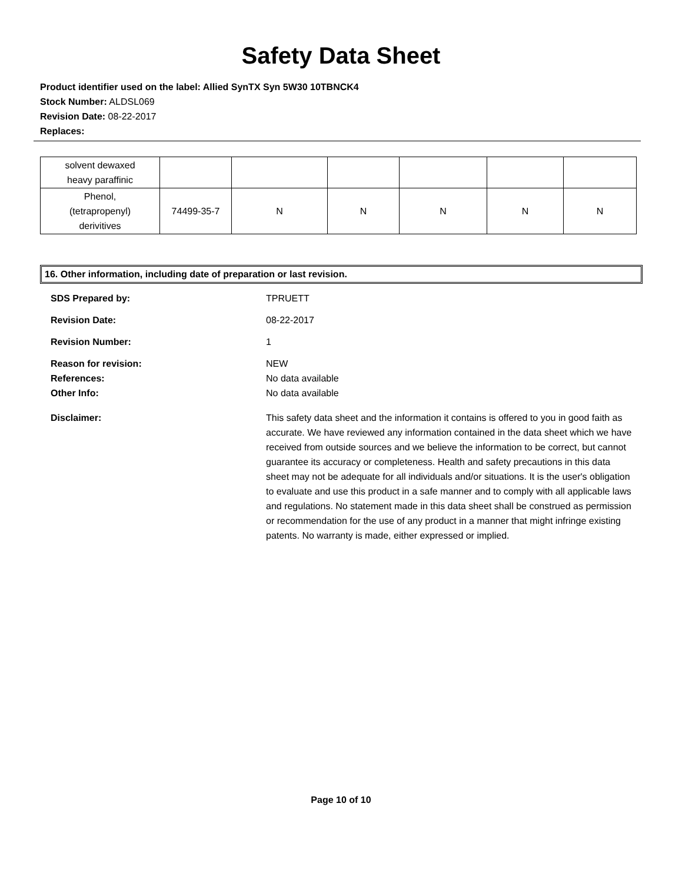Safety Data Sheet
Product identifier used on the label: Allied SynTX Syn 5W30 10TBNCK4
Stock Number: ALDSL069
Revision Date: 08-22-2017
Replaces:
| solvent dewaxed heavy paraffinic | | | | | | |
| Phenol, (tetrapropenyl) derivitives | 74499-35-7 | N | N | N | N | N |
16. Other information, including date of preparation or last revision.
| SDS Prepared by: | TPRUETT |
| Revision Date: | 08-22-2017 |
| Revision Number: | 1 |
| Reason for revision: | NEW |
| References: | No data available |
| Other Info: | No data available |
| Disclaimer: | This safety data sheet and the information it contains is offered to you in good faith as accurate. We have reviewed any information contained in the data sheet which we have received from outside sources and we believe the information to be correct, but cannot guarantee its accuracy or completeness. Health and safety precautions in this data sheet may not be adequate for all individuals and/or situations. It is the user's obligation to evaluate and use this product in a safe manner and to comply with all applicable laws and regulations. No statement made in this data sheet shall be construed as permission or recommendation for the use of any product in a manner that might infringe existing patents. No warranty is made, either expressed or implied. |
Page 10 of 10